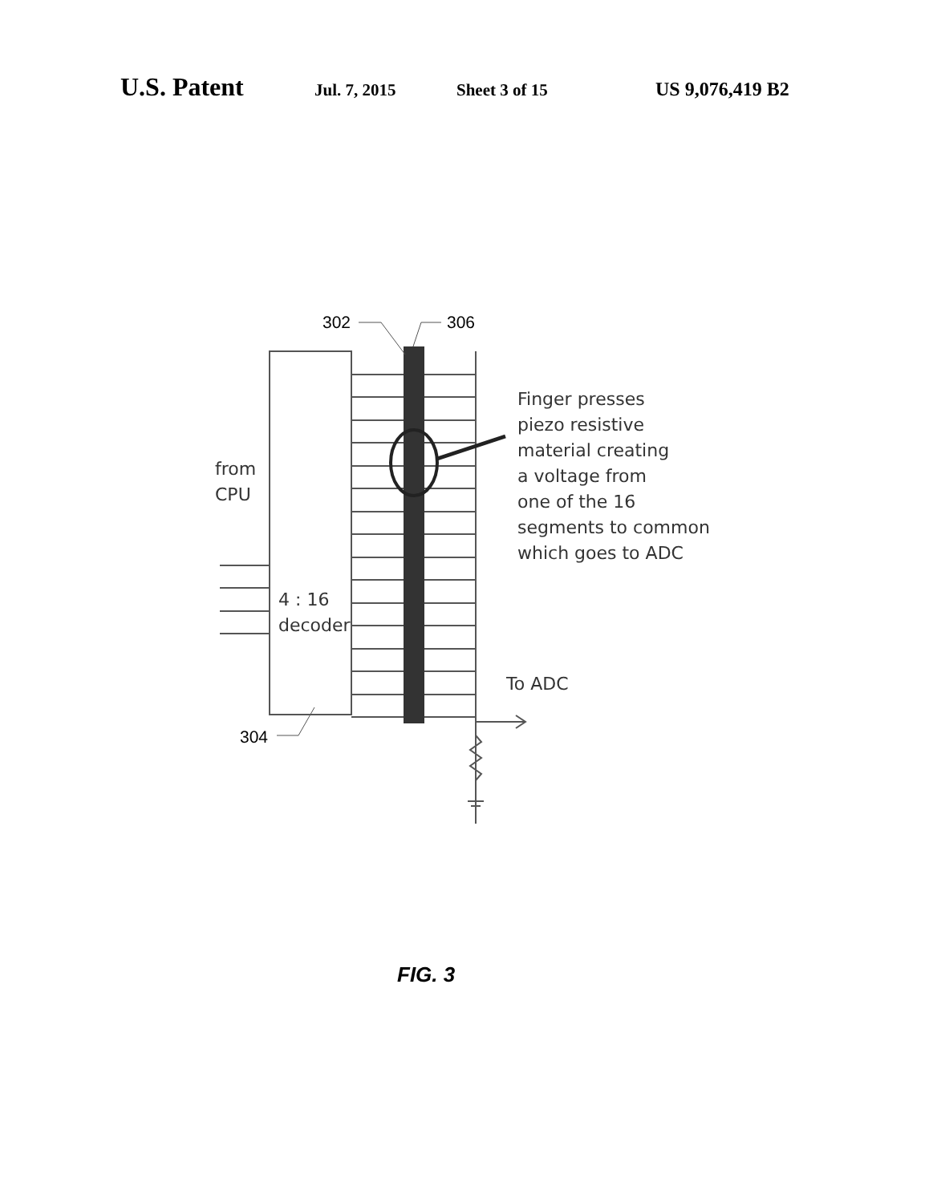U.S. Patent Jul. 7, 2015 Sheet 3 of 15 US 9,076,419 B2
302 306
304
from
CPU
4 : 16
decoder
Finger presses
piezo resistive
material creating
a voltage from
one of the 16
segments to common
which goes to ADC
To ADC
FIG. 3